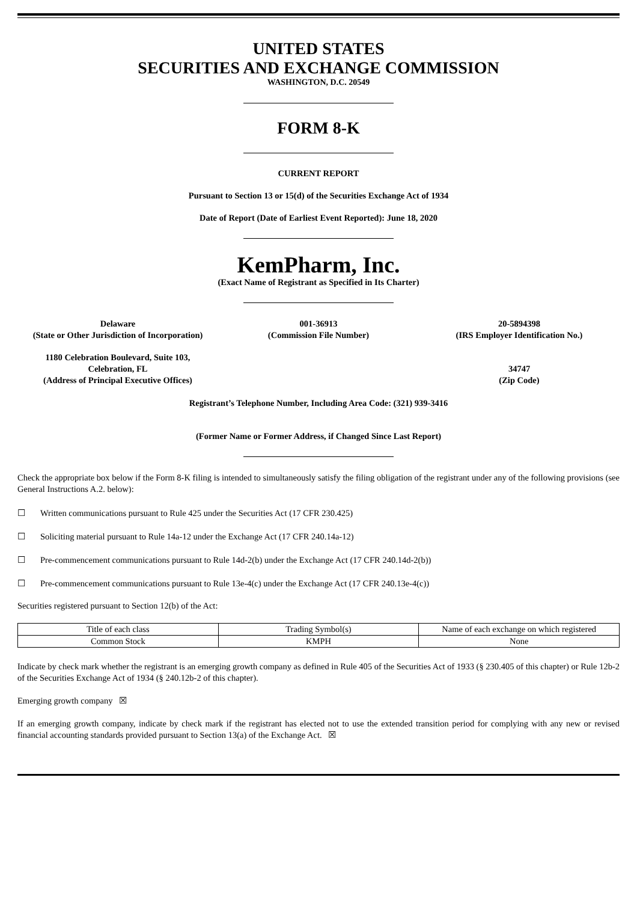UNITED STATES
SECURITIES AND EXCHANGE COMMISSION
WASHINGTON, D.C. 20549
FORM 8-K
CURRENT REPORT
Pursuant to Section 13 or 15(d) of the Securities Exchange Act of 1934
Date of Report (Date of Earliest Event Reported): June 18, 2020
KemPharm, Inc.
(Exact Name of Registrant as Specified in Its Charter)
| Delaware (State or Other Jurisdiction of Incorporation) | 001-36913 (Commission File Number) | 20-5894398 (IRS Employer Identification No.) |
| 1180 Celebration Boulevard, Suite 103, Celebration, FL (Address of Principal Executive Offices) | | 34747 (Zip Code) |
Registrant’s Telephone Number, Including Area Code: (321) 939-3416
(Former Name or Former Address, if Changed Since Last Report)
Check the appropriate box below if the Form 8-K filing is intended to simultaneously satisfy the filing obligation of the registrant under any of the following provisions (see General Instructions A.2. below):
☐ Written communications pursuant to Rule 425 under the Securities Act (17 CFR 230.425)
☐ Soliciting material pursuant to Rule 14a-12 under the Exchange Act (17 CFR 240.14a-12)
☐ Pre-commencement communications pursuant to Rule 14d-2(b) under the Exchange Act (17 CFR 240.14d-2(b))
☐ Pre-commencement communications pursuant to Rule 13e-4(c) under the Exchange Act (17 CFR 240.13e-4(c))
Securities registered pursuant to Section 12(b) of the Act:
| Title of each class | Trading Symbol(s) | Name of each exchange on which registered |
| Common Stock | KMPH | None |
Indicate by check mark whether the registrant is an emerging growth company as defined in Rule 405 of the Securities Act of 1933 (§ 230.405 of this chapter) or Rule 12b-2 of the Securities Exchange Act of 1934 (§ 240.12b-2 of this chapter).
Emerging growth company ☒
If an emerging growth company, indicate by check mark if the registrant has elected not to use the extended transition period for complying with any new or revised financial accounting standards provided pursuant to Section 13(a) of the Exchange Act. ☒